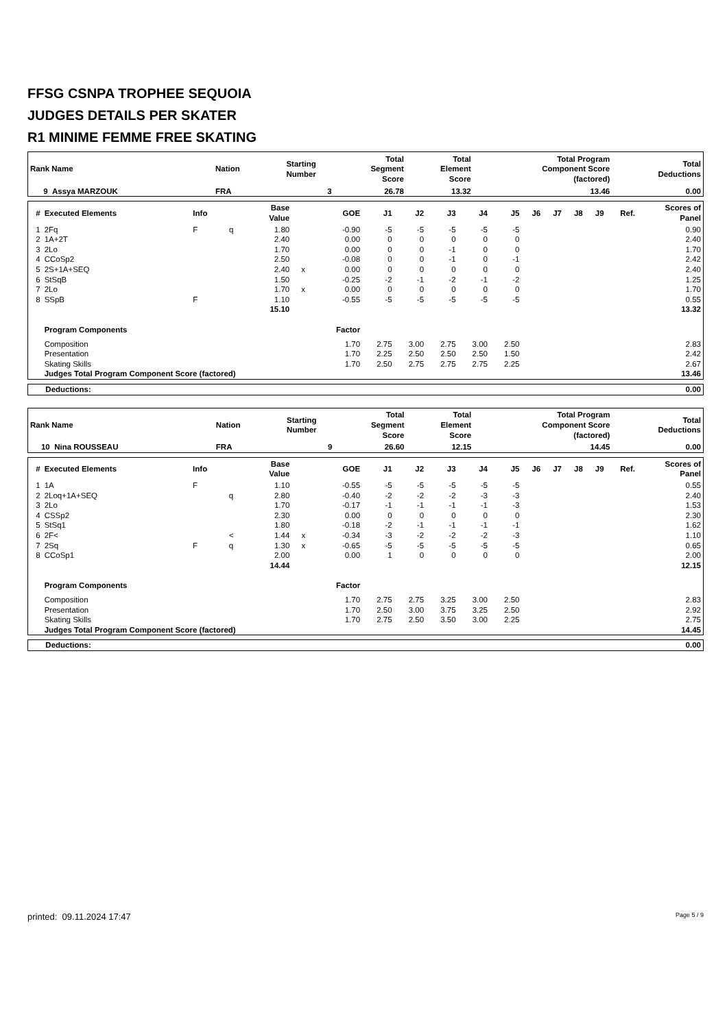FFSG CSNPA TROPHEE SEQUOIA
JUDGES DETAILS PER SKATER
R1 MINIME FEMME FREE SKATING
| Rank Name | | Nation | Starting Number | Total Segment Score | Total Element Score | Total Program Component Score (factored) | Total Deductions |
| --- | --- | --- | --- | --- | --- | --- | --- |
| 9 Assya MARZOUK | | FRA | 3 | 26.78 | 13.32 | 13.46 | 0.00 |
| # | Executed Elements | Info | | Base Value | | GOE | J1 | J2 | J3 | J4 | J5 | J6 | J7 | J8 | J9 | Ref. | Scores of Panel |
| --- | --- | --- | --- | --- | --- | --- | --- | --- | --- | --- | --- | --- | --- | --- | --- | --- | --- |
| 1 | 2Fq | F | q | 1.80 | | -0.90 | -5 | -5 | -5 | -5 | -5 | | | | | | 0.90 |
| 2 | 1A+2T | | | 2.40 | | 0.00 | 0 | 0 | 0 | 0 | 0 | | | | | | 2.40 |
| 3 | 2Lo | | | 1.70 | | 0.00 | 0 | 0 | -1 | 0 | 0 | | | | | | 1.70 |
| 4 | CCoSp2 | | | 2.50 | | -0.08 | 0 | 0 | -1 | 0 | -1 | | | | | | 2.42 |
| 5 | 2S+1A+SEQ | | | 2.40 | x | 0.00 | 0 | 0 | 0 | 0 | 0 | | | | | | 2.40 |
| 6 | StSqB | | | 1.50 | | -0.25 | -2 | -1 | -2 | -1 | -2 | | | | | | 1.25 |
| 7 | 2Lo | | | 1.70 | x | 0.00 | 0 | 0 | 0 | 0 | 0 | | | | | | 1.70 |
| 8 | SSpB | F | | 1.10 | | -0.55 | -5 | -5 | -5 | -5 | -5 | | | | | | 0.55 |
| | | | | 15.10 | | | | | | | | | | | | | 13.32 |
| | Program Components | | | | | Factor | | | | | | | | | | | |
| | Composition | | | | | 1.70 | 2.75 | 3.00 | 2.75 | 3.00 | 2.50 | | | | | | 2.83 |
| | Presentation | | | | | 1.70 | 2.25 | 2.50 | 2.50 | 2.50 | 1.50 | | | | | | 2.42 |
| | Skating Skills | | | | | 1.70 | 2.50 | 2.75 | 2.75 | 2.75 | 2.25 | | | | | | 2.67 |
| | Judges Total Program Component Score (factored) | | | | | | | | | | | | | | | | 13.46 |
| Deductions: | 0.00 |
| Rank Name | | Nation | Starting Number | Total Segment Score | Total Element Score | Total Program Component Score (factored) | Total Deductions |
| --- | --- | --- | --- | --- | --- | --- | --- |
| 10 Nina ROUSSEAU | | FRA | 9 | 26.60 | 12.15 | 14.45 | 0.00 |
| # | Executed Elements | Info | | Base Value | | GOE | J1 | J2 | J3 | J4 | J5 | J6 | J7 | J8 | J9 | Ref. | Scores of Panel |
| --- | --- | --- | --- | --- | --- | --- | --- | --- | --- | --- | --- | --- | --- | --- | --- | --- | --- |
| 1 | 1A | F | | 1.10 | | -0.55 | -5 | -5 | -5 | -5 | -5 | | | | | | 0.55 |
| 2 | 2Loq+1A+SEQ | | q | 2.80 | | -0.40 | -2 | -2 | -2 | -3 | -3 | | | | | | 2.40 |
| 3 | 2Lo | | | 1.70 | | -0.17 | -1 | -1 | -1 | -1 | -3 | | | | | | 1.53 |
| 4 | CSSp2 | | | 2.30 | | 0.00 | 0 | 0 | 0 | 0 | 0 | | | | | | 2.30 |
| 5 | StSq1 | | | 1.80 | | -0.18 | -2 | -1 | -1 | -1 | -1 | | | | | | 1.62 |
| 6 | 2F< | | < | 1.44 | x | -0.34 | -3 | -2 | -2 | -2 | -3 | | | | | | 1.10 |
| 7 | 2Sq | F | q | 1.30 | x | -0.65 | -5 | -5 | -5 | -5 | -5 | | | | | | 0.65 |
| 8 | CCoSp1 | | | 2.00 | | 0.00 | 1 | 0 | 0 | 0 | 0 | | | | | | 2.00 |
| | | | | 14.44 | | | | | | | | | | | | | 12.15 |
| | Program Components | | | | | Factor | | | | | | | | | | | |
| | Composition | | | | | 1.70 | 2.75 | 2.75 | 3.25 | 3.00 | 2.50 | | | | | | 2.83 |
| | Presentation | | | | | 1.70 | 2.50 | 3.00 | 3.75 | 3.25 | 2.50 | | | | | | 2.92 |
| | Skating Skills | | | | | 1.70 | 2.75 | 2.50 | 3.50 | 3.00 | 2.25 | | | | | | 2.75 |
| | Judges Total Program Component Score (factored) | | | | | | | | | | | | | | | | 14.45 |
| Deductions: | 0.00 |
printed: 09.11.2024 17:47 Page 5 / 9